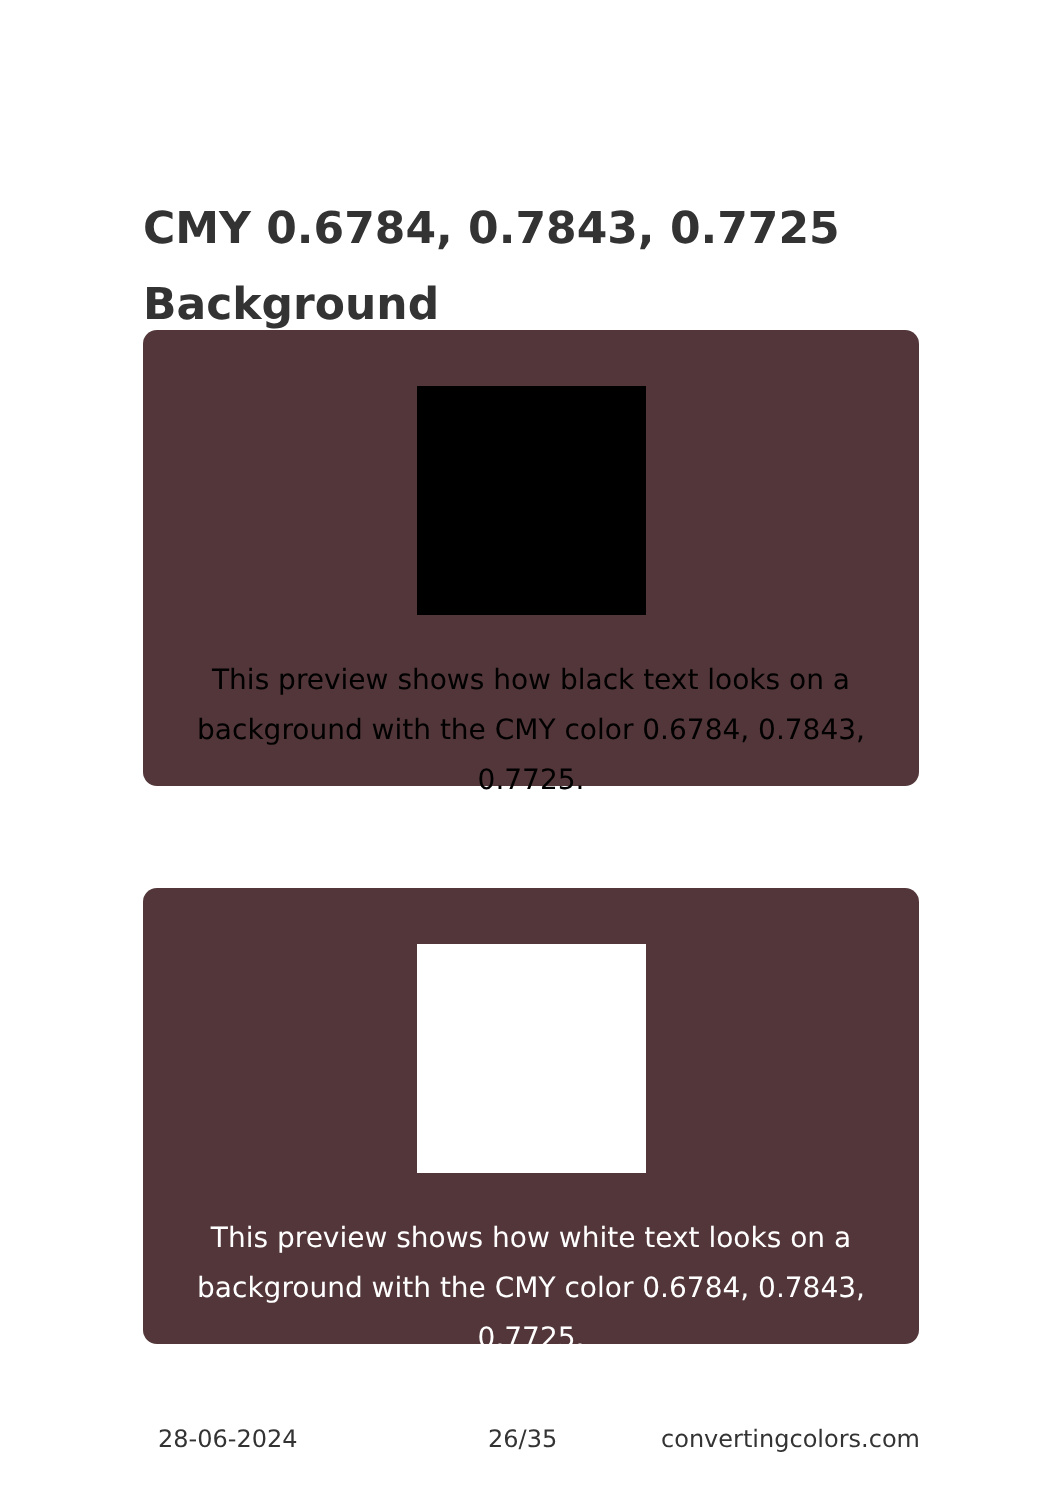CMY 0.6784, 0.7843, 0.7725
Background
This preview shows how black text looks on a background with the CMY color 0.6784, 0.7843, 0.7725.
This preview shows how white text looks on a background with the CMY color 0.6784, 0.7843, 0.7725.
28-06-2024 26/35 convertingcolors.com